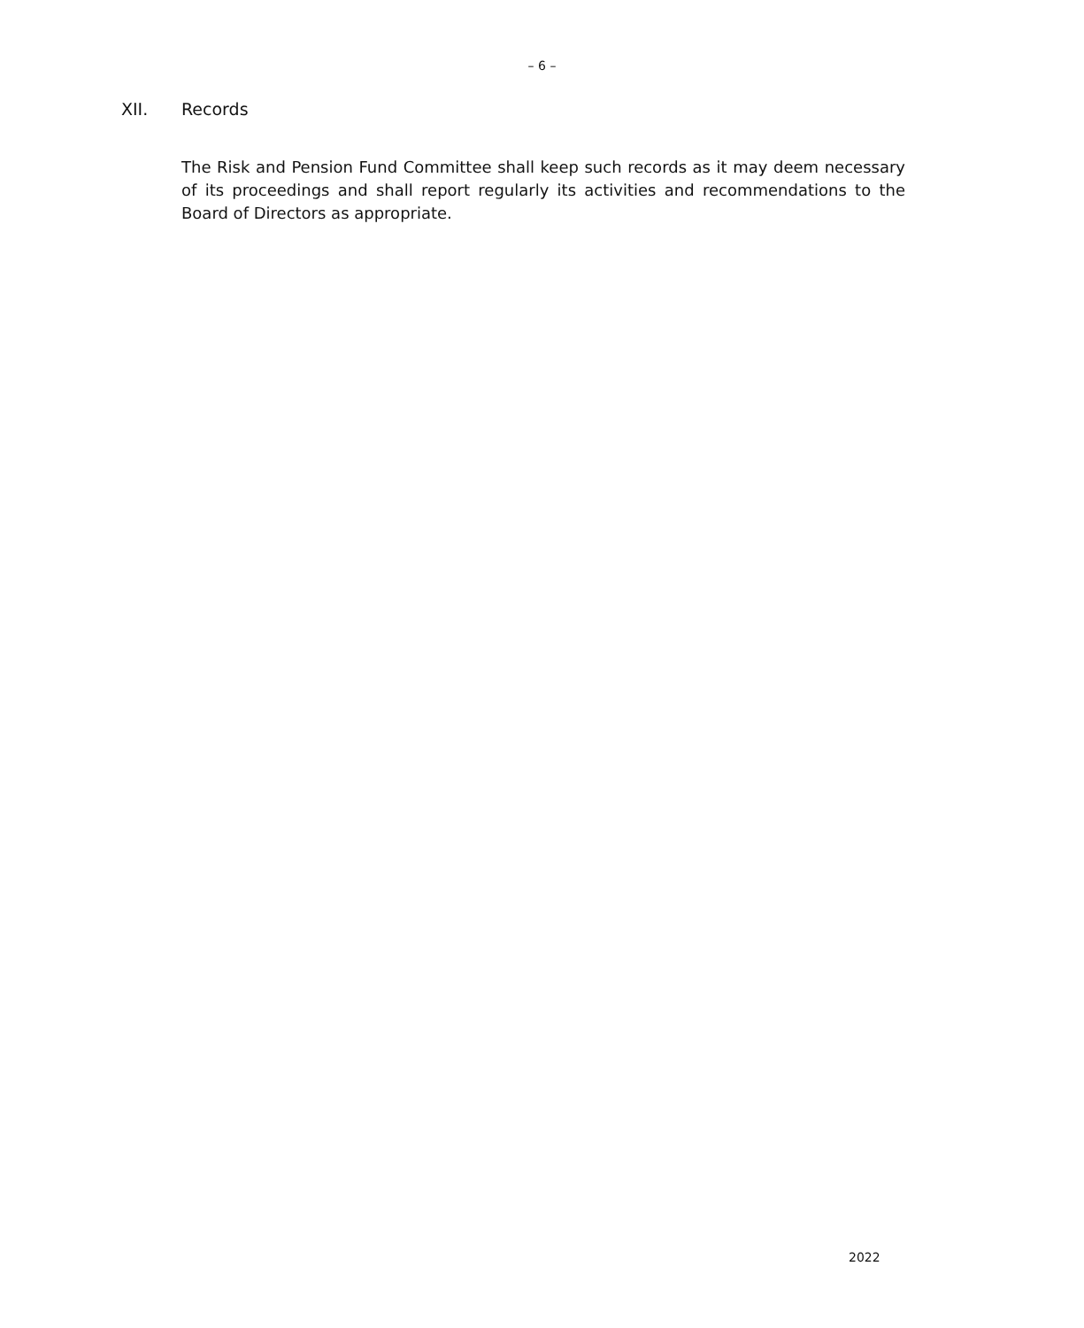– 6 –
XII. Records
The Risk and Pension Fund Committee shall keep such records as it may deem necessary of its proceedings and shall report regularly its activities and recommendations to the Board of Directors as appropriate.
2022